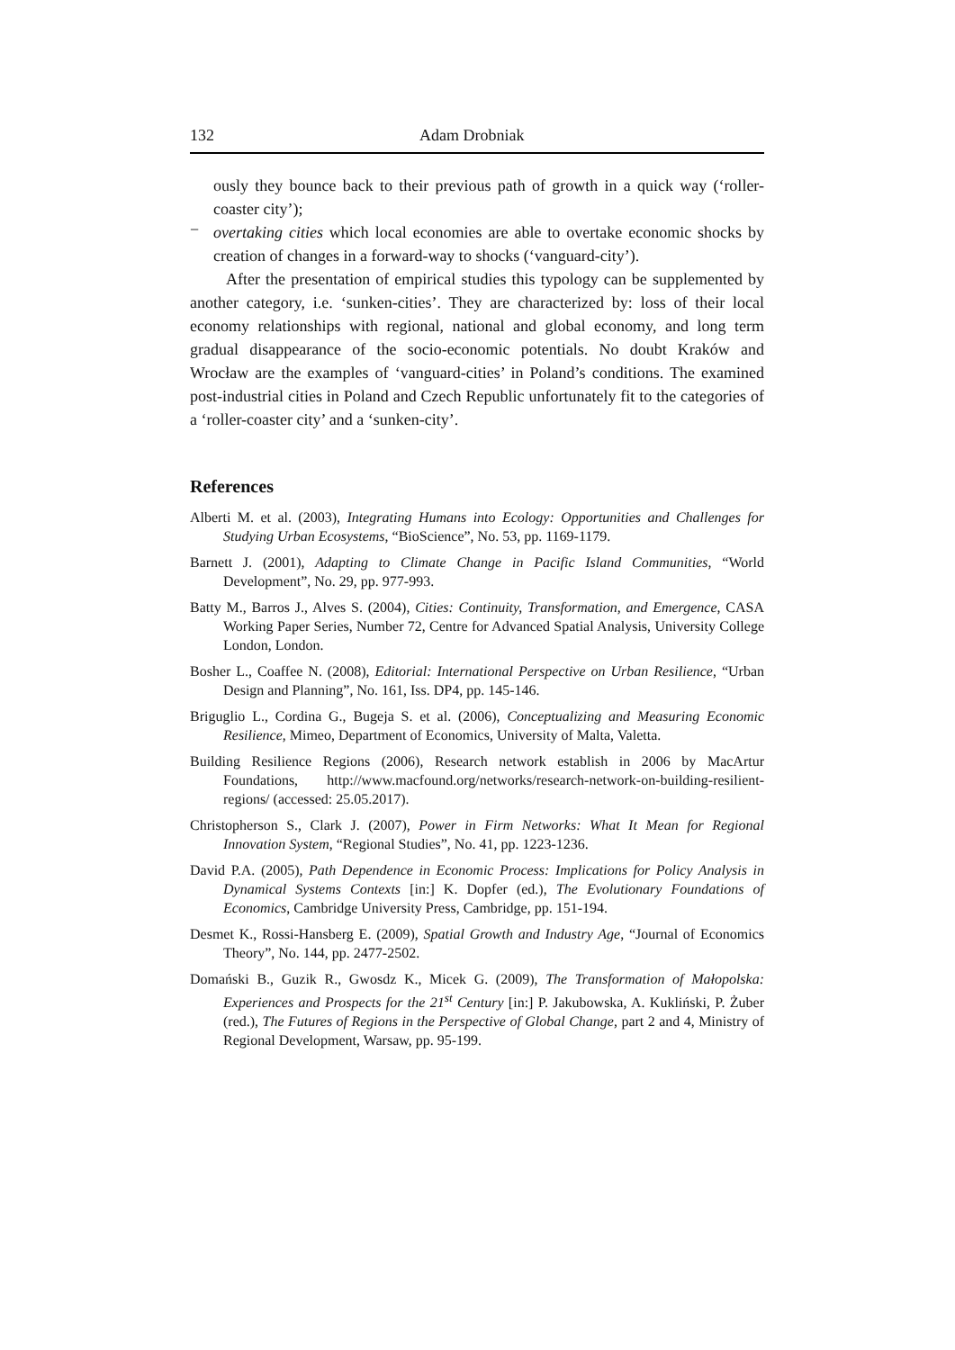132 Adam Drobniak
ously they bounce back to their previous path of growth in a quick way (‘roller-coaster city’);
−
overtaking cities which local economies are able to overtake economic shocks by creation of changes in a forward-way to shocks (‘vanguard-city’).
After the presentation of empirical studies this typology can be supplemented by another category, i.e. ‘sunken-cities’. They are characterized by: loss of their local economy relationships with regional, national and global economy, and long term gradual disappearance of the socio-economic potentials. No doubt Kraków and Wrocław are the examples of ‘vanguard-cities’ in Poland’s conditions. The examined post-industrial cities in Poland and Czech Republic unfortunately fit to the categories of a ‘roller-coaster city’ and a ‘sunken-city’.
References
Alberti M. et al. (2003), Integrating Humans into Ecology: Opportunities and Challenges for Studying Urban Ecosystems, “BioScience”, No. 53, pp. 1169-1179.
Barnett J. (2001), Adapting to Climate Change in Pacific Island Communities, “World Development”, No. 29, pp. 977-993.
Batty M., Barros J., Alves S. (2004), Cities: Continuity, Transformation, and Emergence, CASA Working Paper Series, Number 72, Centre for Advanced Spatial Analysis, University College London, London.
Bosher L., Coaffee N. (2008), Editorial: International Perspective on Urban Resilience, “Urban Design and Planning”, No. 161, Iss. DP4, pp. 145-146.
Briguglio L., Cordina G., Bugeja S. et al. (2006), Conceptualizing and Measuring Economic Resilience, Mimeo, Department of Economics, University of Malta, Valetta.
Building Resilience Regions (2006), Research network establish in 2006 by MacArtur Foundations, http://www.macfound.org/networks/research-network-on-building-resilient-regions/ (accessed: 25.05.2017).
Christopherson S., Clark J. (2007), Power in Firm Networks: What It Mean for Regional Innovation System, “Regional Studies”, No. 41, pp. 1223-1236.
David P.A. (2005), Path Dependence in Economic Process: Implications for Policy Analysis in Dynamical Systems Contexts [in:] K. Dopfer (ed.), The Evolutionary Foundations of Economics, Cambridge University Press, Cambridge, pp. 151-194.
Desmet K., Rossi-Hansberg E. (2009), Spatial Growth and Industry Age, “Journal of Economics Theory”, No. 144, pp. 2477-2502.
Domański B., Guzik R., Gwosdz K., Micek G. (2009), The Transformation of Małopolska: Experiences and Prospects for the 21<sup>st</sup> Century [in:] P. Jakubowska, A. Kukliński, P. Żuber (red.), The Futures of Regions in the Perspective of Global Change, part 2 and 4, Ministry of Regional Development, Warsaw, pp. 95-199.